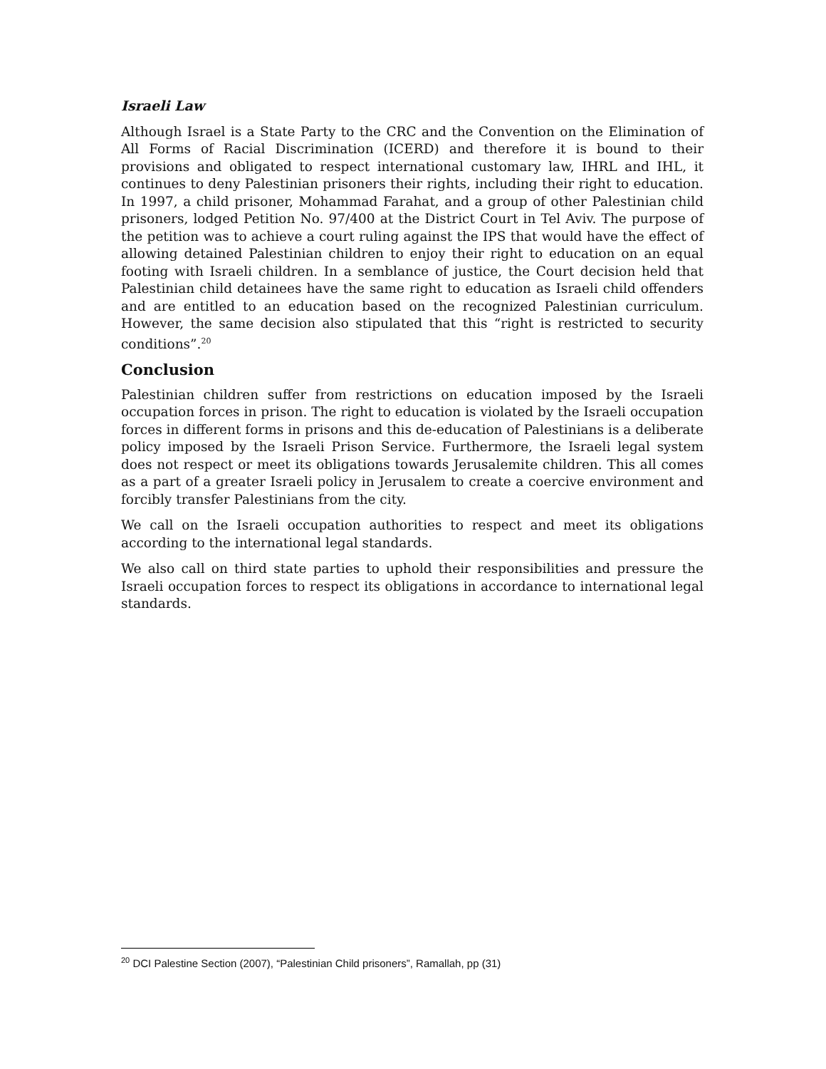Israeli Law
Although Israel is a State Party to the CRC and the Convention on the Elimination of All Forms of Racial Discrimination (ICERD) and therefore it is bound to their provisions and obligated to respect international customary law, IHRL and IHL, it continues to deny Palestinian prisoners their rights, including their right to education. In 1997, a child prisoner, Mohammad Farahat, and a group of other Palestinian child prisoners, lodged Petition No. 97/400 at the District Court in Tel Aviv. The purpose of the petition was to achieve a court ruling against the IPS that would have the effect of allowing detained Palestinian children to enjoy their right to education on an equal footing with Israeli children. In a semblance of justice, the Court decision held that Palestinian child detainees have the same right to education as Israeli child offenders and are entitled to an education based on the recognized Palestinian curriculum. However, the same decision also stipulated that this “right is restricted to security conditions”.<sup>20</sup>
Conclusion
Palestinian children suffer from restrictions on education imposed by the Israeli occupation forces in prison. The right to education is violated by the Israeli occupation forces in different forms in prisons and this de-education of Palestinians is a deliberate policy imposed by the Israeli Prison Service. Furthermore, the Israeli legal system does not respect or meet its obligations towards Jerusalemite children. This all comes as a part of a greater Israeli policy in Jerusalem to create a coercive environment and forcibly transfer Palestinians from the city.
We call on the Israeli occupation authorities to respect and meet its obligations according to the international legal standards.
We also call on third state parties to uphold their responsibilities and pressure the Israeli occupation forces to respect its obligations in accordance to international legal standards.
<sup>20</sup> DCI Palestine Section (2007), “Palestinian Child prisoners”, Ramallah, pp (31)